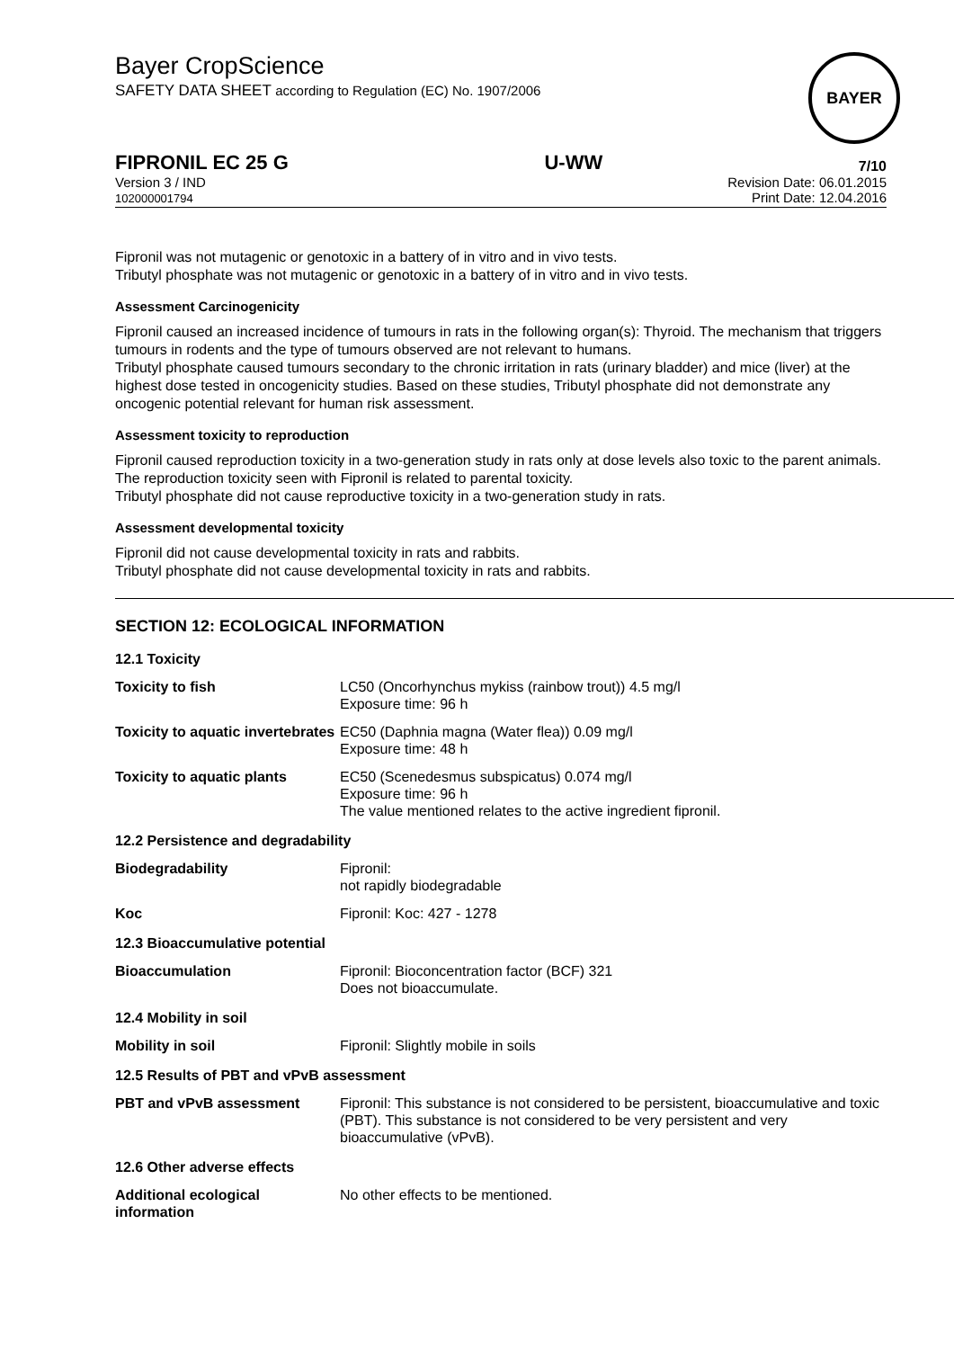Bayer CropScience
SAFETY DATA SHEET according to Regulation (EC) No. 1907/2006
BAYER
FIPRONIL EC 25 G U-WW 7/10
Version 3 / IND
102000001794
Revision Date: 06.01.2015
Print Date: 12.04.2016
Fipronil was not mutagenic or genotoxic in a battery of in vitro and in vivo tests.
Tributyl phosphate was not mutagenic or genotoxic in a battery of in vitro and in vivo tests.
Assessment Carcinogenicity
Fipronil caused an increased incidence of tumours in rats in the following organ(s): Thyroid. The mechanism that triggers tumours in rodents and the type of tumours observed are not relevant to humans.
Tributyl phosphate caused tumours secondary to the chronic irritation in rats (urinary bladder) and mice (liver) at the highest dose tested in oncogenicity studies. Based on these studies, Tributyl phosphate did not demonstrate any oncogenic potential relevant for human risk assessment.
Assessment toxicity to reproduction
Fipronil caused reproduction toxicity in a two-generation study in rats only at dose levels also toxic to the parent animals. The reproduction toxicity seen with Fipronil is related to parental toxicity.
Tributyl phosphate did not cause reproductive toxicity in a two-generation study in rats.
Assessment developmental toxicity
Fipronil did not cause developmental toxicity in rats and rabbits.
Tributyl phosphate did not cause developmental toxicity in rats and rabbits.
SECTION 12: ECOLOGICAL INFORMATION
| 12.1 Toxicity | |
| Toxicity to fish | LC50 (Oncorhynchus mykiss (rainbow trout)) 4.5 mg/l Exposure time: 96 h |
| Toxicity to aquatic invertebrates | EC50 (Daphnia magna (Water flea)) 0.09 mg/l Exposure time: 48 h |
| Toxicity to aquatic plants | EC50 (Scenedesmus subspicatus) 0.074 mg/l Exposure time: 96 h The value mentioned relates to the active ingredient fipronil. |
| 12.2 Persistence and degradability | |
| Biodegradability | Fipronil: not rapidly biodegradable |
| Koc | Fipronil: Koc: 427 - 1278 |
| 12.3 Bioaccumulative potential | |
| Bioaccumulation | Fipronil: Bioconcentration factor (BCF) 321 Does not bioaccumulate. |
| 12.4 Mobility in soil | |
| Mobility in soil | Fipronil: Slightly mobile in soils |
| 12.5 Results of PBT and vPvB assessment | |
| PBT and vPvB assessment | Fipronil: This substance is not considered to be persistent, bioaccumulative and toxic (PBT). This substance is not considered to be very persistent and very bioaccumulative (vPvB). |
| 12.6 Other adverse effects | |
| Additional ecological information | No other effects to be mentioned. |